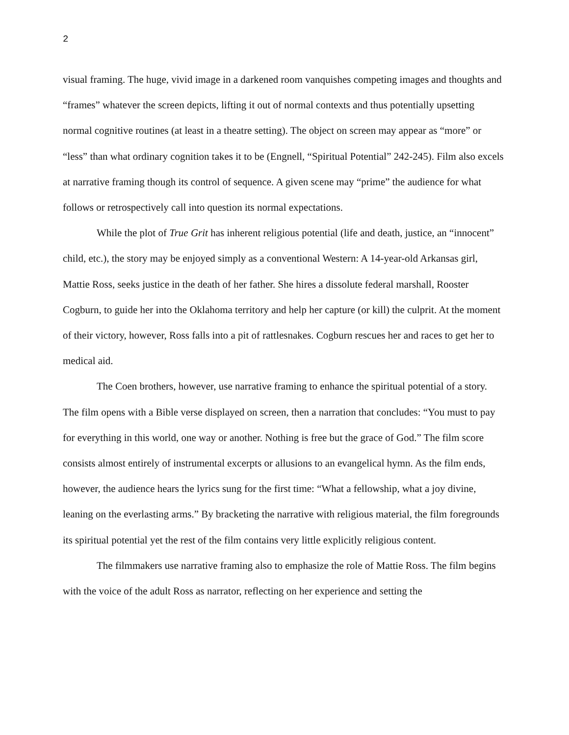2
visual framing. The huge, vivid image in a darkened room vanquishes competing images and thoughts and “frames” whatever the screen depicts, lifting it out of normal contexts and thus potentially upsetting normal cognitive routines (at least in a theatre setting). The object on screen may appear as “more” or “less” than what ordinary cognition takes it to be (Engnell, “Spiritual Potential” 242-245). Film also excels at narrative framing though its control of sequence. A given scene may “prime” the audience for what follows or retrospectively call into question its normal expectations.
While the plot of True Grit has inherent religious potential (life and death, justice, an “innocent” child, etc.), the story may be enjoyed simply as a conventional Western: A 14-year-old Arkansas girl, Mattie Ross, seeks justice in the death of her father. She hires a dissolute federal marshall, Rooster Cogburn, to guide her into the Oklahoma territory and help her capture (or kill) the culprit. At the moment of their victory, however, Ross falls into a pit of rattlesnakes. Cogburn rescues her and races to get her to medical aid.
The Coen brothers, however, use narrative framing to enhance the spiritual potential of a story. The film opens with a Bible verse displayed on screen, then a narration that concludes: “You must to pay for everything in this world, one way or another. Nothing is free but the grace of God.” The film score consists almost entirely of instrumental excerpts or allusions to an evangelical hymn. As the film ends, however, the audience hears the lyrics sung for the first time: “What a fellowship, what a joy divine, leaning on the everlasting arms.” By bracketing the narrative with religious material, the film foregrounds its spiritual potential yet the rest of the film contains very little explicitly religious content.
The filmmakers use narrative framing also to emphasize the role of Mattie Ross. The film begins with the voice of the adult Ross as narrator, reflecting on her experience and setting the